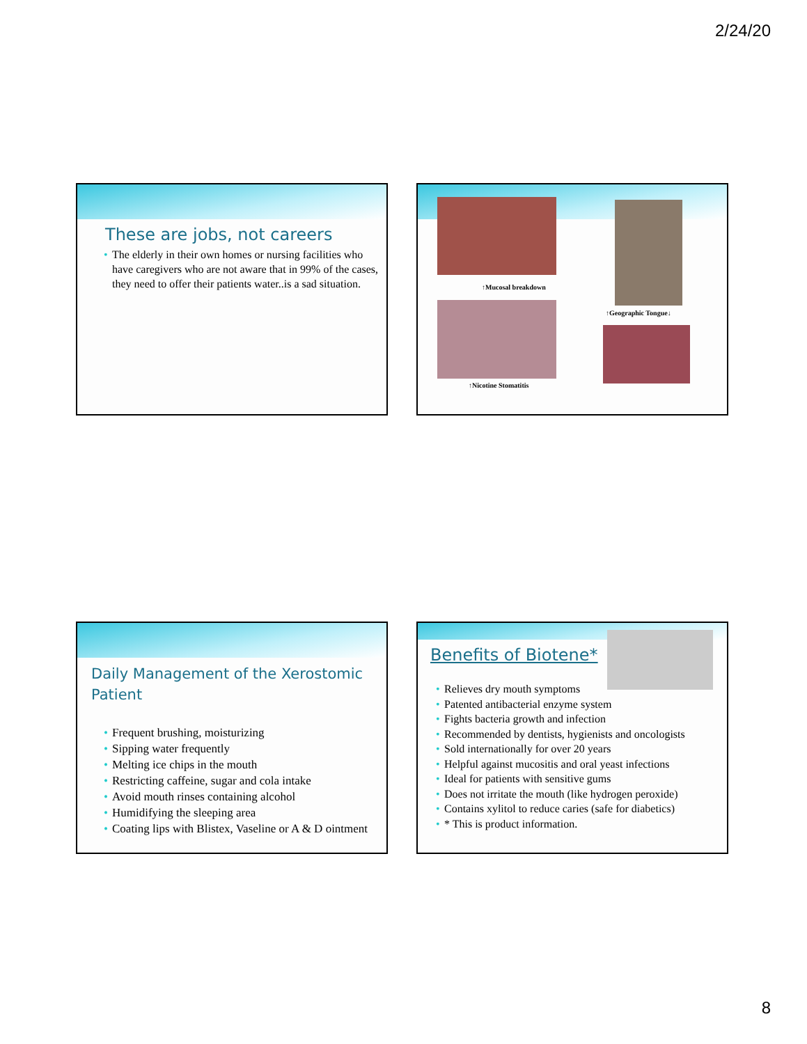2/24/20
These are jobs, not careers
• The elderly in their own homes or nursing facilities who have caregivers who are not aware that in 99% of the cases, they need to offer their patients water..is a sad situation.
↑Mucosal breakdown
↑Geographic Tongue↓
↑Nicotine Stomatitis
Daily Management of the Xerostomic Patient
• Frequent brushing, moisturizing
• Sipping water frequently
• Melting ice chips in the mouth
• Restricting caffeine, sugar and cola intake
• Avoid mouth rinses containing alcohol
• Humidifying the sleeping area
• Coating lips with Blistex, Vaseline or A & D ointment
Benefits of Biotene*
• Relieves dry mouth symptoms
• Patented antibacterial enzyme system
• Fights bacteria growth and infection
• Recommended by dentists, hygienists and oncologists
• Sold internationally for over 20 years
• Helpful against mucositis and oral yeast infections
• Ideal for patients with sensitive gums
• Does not irritate the mouth (like hydrogen peroxide)
• Contains xylitol to reduce caries (safe for diabetics)
• * This is product information.
8